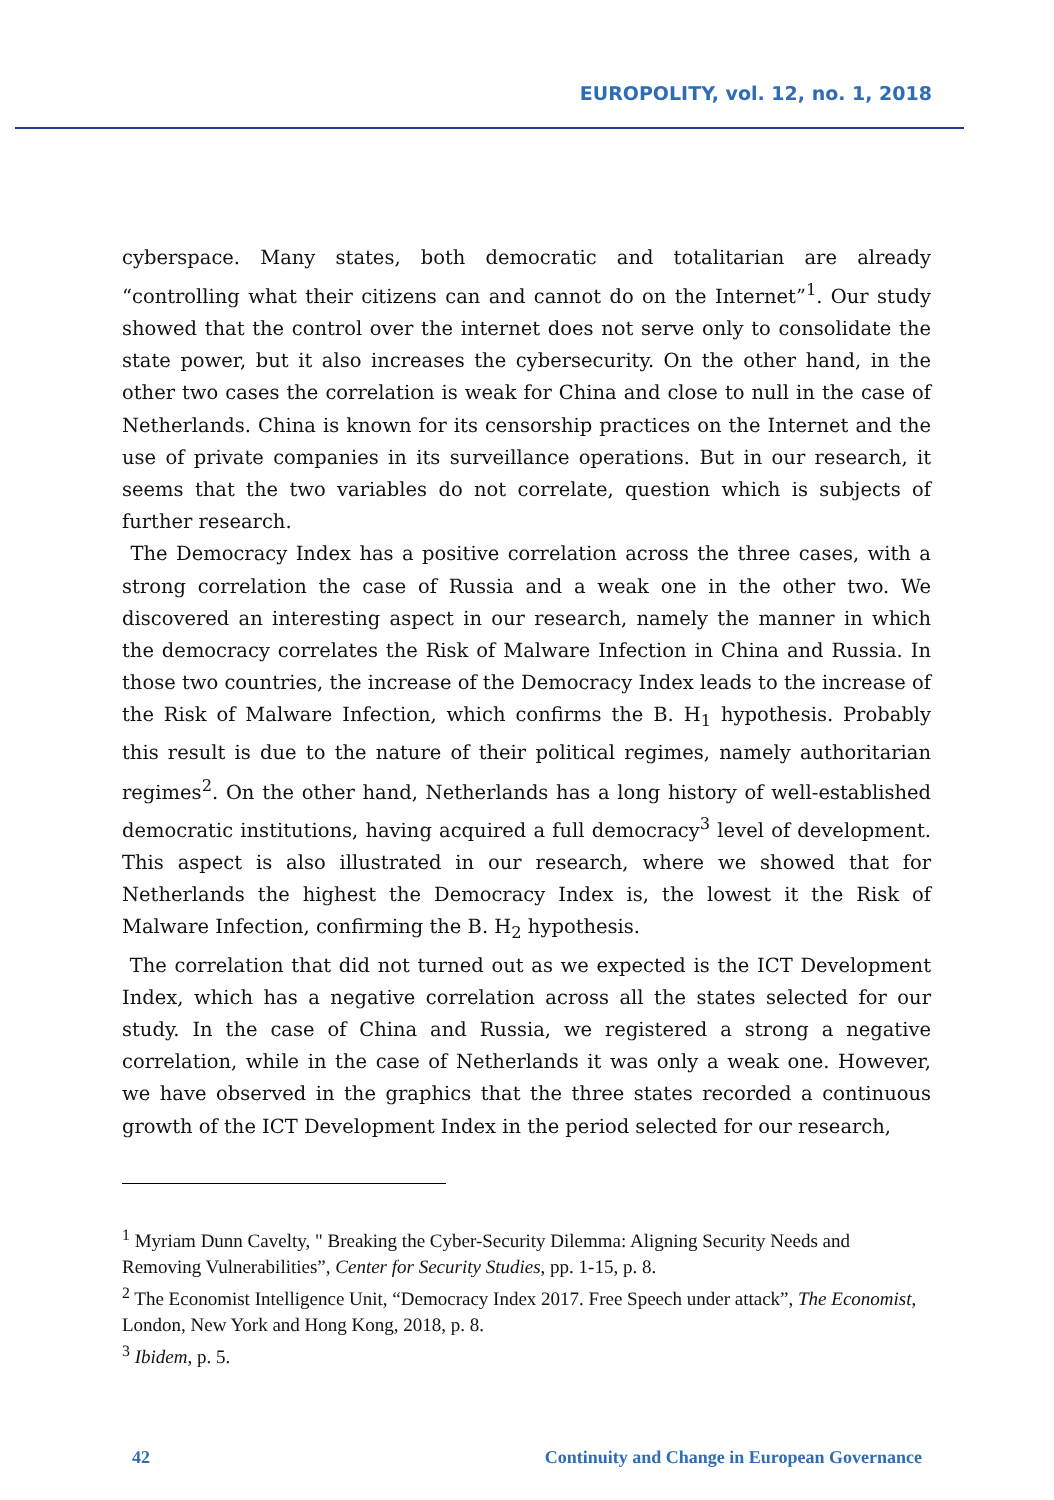EUROPOLITY, vol. 12, no. 1, 2018
cyberspace. Many states, both democratic and totalitarian are already “controlling what their citizens can and cannot do on the Internet”<sup>1</sup>. Our study showed that the control over the internet does not serve only to consolidate the state power, but it also increases the cybersecurity. On the other hand, in the other two cases the correlation is weak for China and close to null in the case of Netherlands. China is known for its censorship practices on the Internet and the use of private companies in its surveillance operations. But in our research, it seems that the two variables do not correlate, question which is subjects of further research.
The Democracy Index has a positive correlation across the three cases, with a strong correlation the case of Russia and a weak one in the other two. We discovered an interesting aspect in our research, namely the manner in which the democracy correlates the Risk of Malware Infection in China and Russia. In those two countries, the increase of the Democracy Index leads to the increase of the Risk of Malware Infection, which confirms the B. H<sub>1</sub> hypothesis. Probably this result is due to the nature of their political regimes, namely authoritarian regimes<sup>2</sup>. On the other hand, Netherlands has a long history of well-established democratic institutions, having acquired a full democracy<sup>3</sup> level of development. This aspect is also illustrated in our research, where we showed that for Netherlands the highest the Democracy Index is, the lowest it the Risk of Malware Infection, confirming the B. H<sub>2</sub> hypothesis.
The correlation that did not turned out as we expected is the ICT Development Index, which has a negative correlation across all the states selected for our study. In the case of China and Russia, we registered a strong a negative correlation, while in the case of Netherlands it was only a weak one. However, we have observed in the graphics that the three states recorded a continuous growth of the ICT Development Index in the period selected for our research,
<sup>1</sup> Myriam Dunn Cavelty, " Breaking the Cyber-Security Dilemma: Aligning Security Needs and Removing Vulnerabilities”, Center for Security Studies, pp. 1-15, p. 8.
<sup>2</sup> The Economist Intelligence Unit, “Democracy Index 2017. Free Speech under attack”, The Economist, London, New York and Hong Kong, 2018, p. 8.
<sup>3</sup> Ibidem, p. 5.
42 Continuity and Change in European Governance